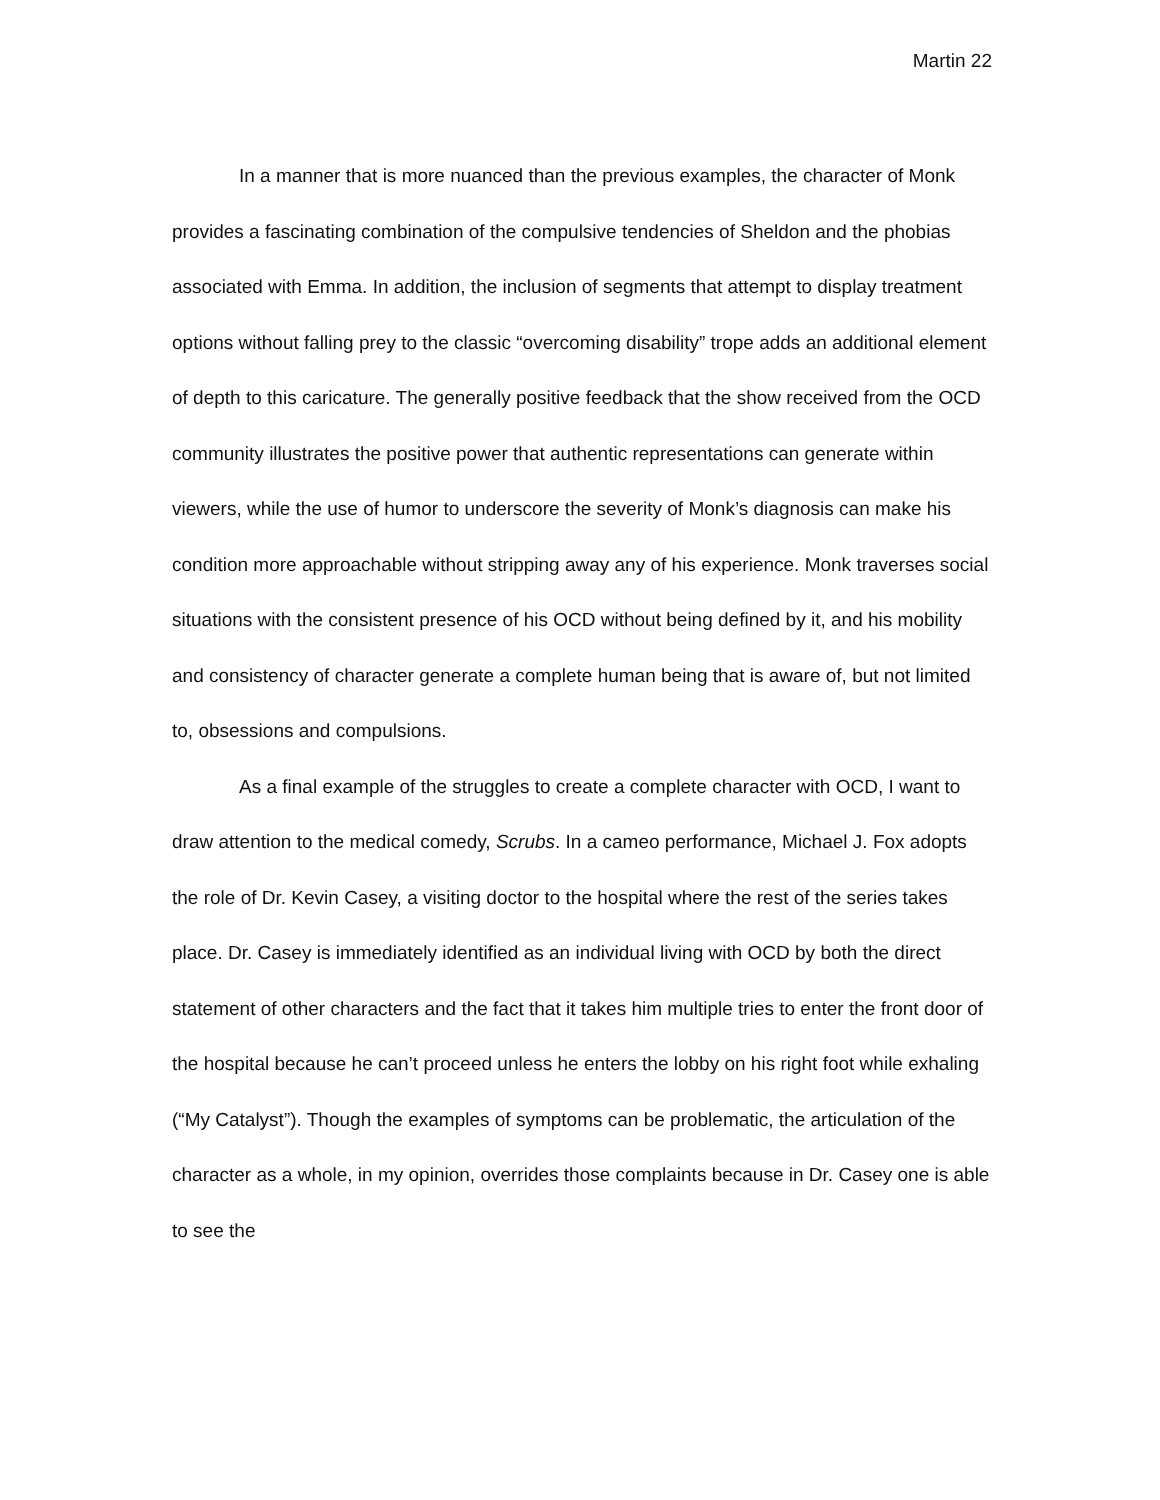Martin 22
In a manner that is more nuanced than the previous examples, the character of Monk provides a fascinating combination of the compulsive tendencies of Sheldon and the phobias associated with Emma. In addition, the inclusion of segments that attempt to display treatment options without falling prey to the classic “overcoming disability” trope adds an additional element of depth to this caricature. The generally positive feedback that the show received from the OCD community illustrates the positive power that authentic representations can generate within viewers, while the use of humor to underscore the severity of Monk’s diagnosis can make his condition more approachable without stripping away any of his experience. Monk traverses social situations with the consistent presence of his OCD without being defined by it, and his mobility and consistency of character generate a complete human being that is aware of, but not limited to, obsessions and compulsions.
As a final example of the struggles to create a complete character with OCD, I want to draw attention to the medical comedy, Scrubs. In a cameo performance, Michael J. Fox adopts the role of Dr. Kevin Casey, a visiting doctor to the hospital where the rest of the series takes place. Dr. Casey is immediately identified as an individual living with OCD by both the direct statement of other characters and the fact that it takes him multiple tries to enter the front door of the hospital because he can’t proceed unless he enters the lobby on his right foot while exhaling (“My Catalyst”). Though the examples of symptoms can be problematic, the articulation of the character as a whole, in my opinion, overrides those complaints because in Dr. Casey one is able to see the